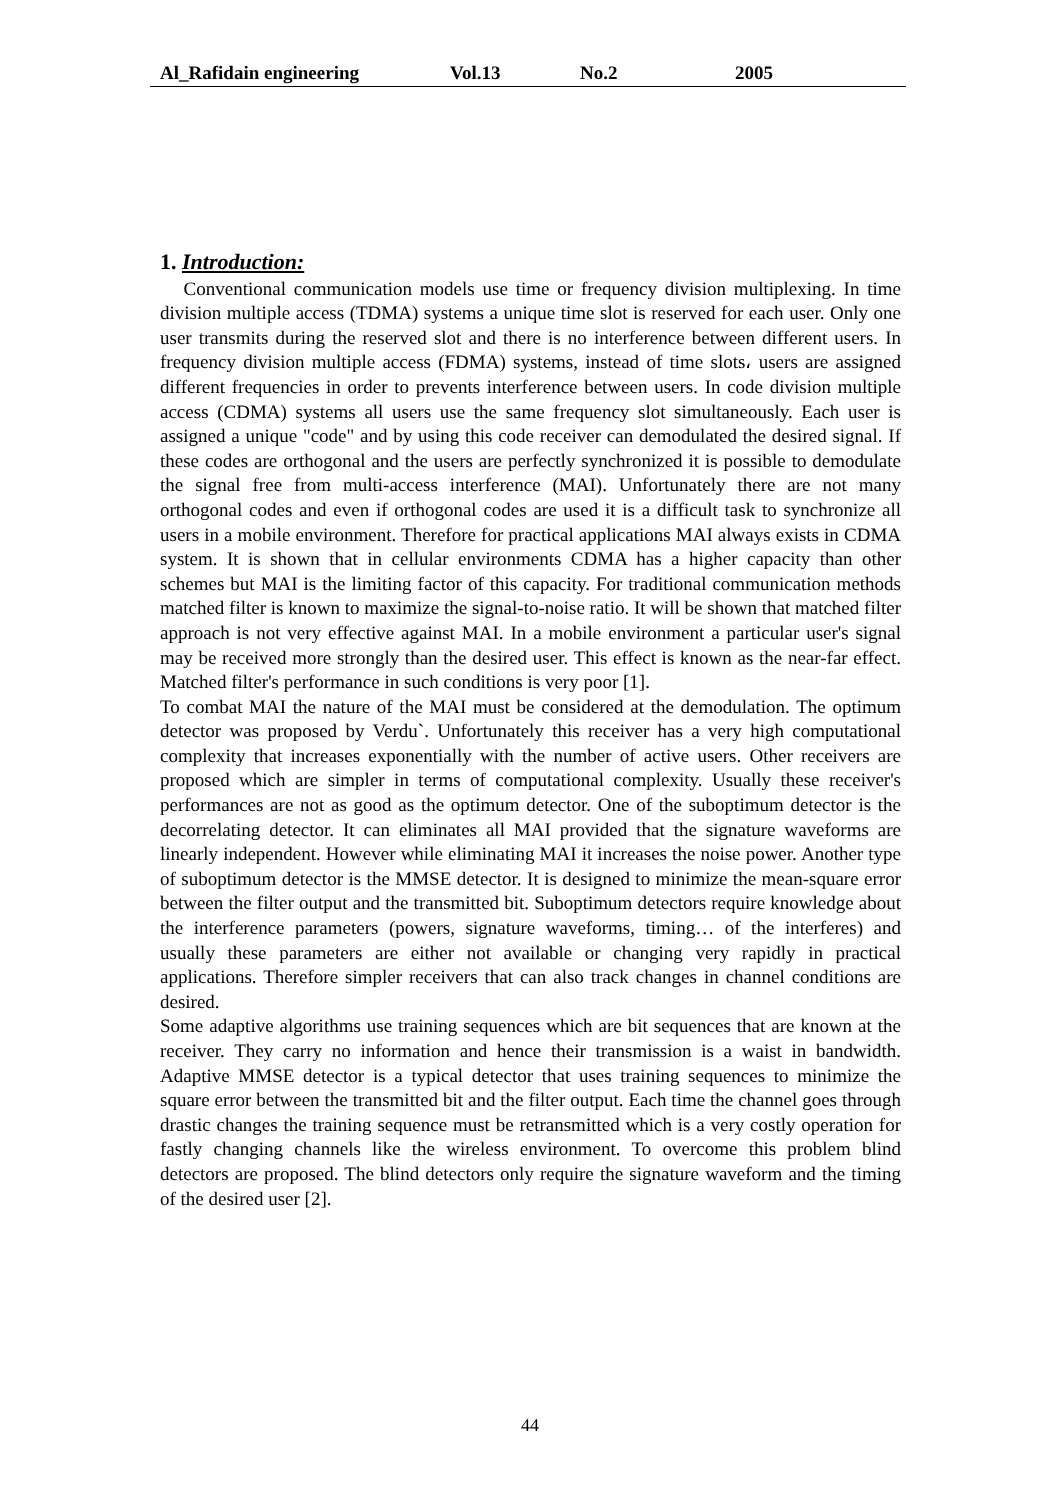Al_Rafidain engineering Vol.13 No.2 2005
1. Introduction:
Conventional communication models use time or frequency division multiplexing. In time division multiple access (TDMA) systems a unique time slot is reserved for each user. Only one user transmits during the reserved slot and there is no interference between different users. In frequency division multiple access (FDMA) systems, instead of time slots، users are assigned different frequencies in order to prevents interference between users. In code division multiple access (CDMA) systems all users use the same frequency slot simultaneously. Each user is assigned a unique "code" and by using this code receiver can demodulated the desired signal. If these codes are orthogonal and the users are perfectly synchronized it is possible to demodulate the signal free from multi-access interference (MAI). Unfortunately there are not many orthogonal codes and even if orthogonal codes are used it is a difficult task to synchronize all users in a mobile environment. Therefore for practical applications MAI always exists in CDMA system. It is shown that in cellular environments CDMA has a higher capacity than other schemes but MAI is the limiting factor of this capacity. For traditional communication methods matched filter is known to maximize the signal-to-noise ratio. It will be shown that matched filter approach is not very effective against MAI. In a mobile environment a particular user's signal may be received more strongly than the desired user. This effect is known as the near-far effect. Matched filter's performance in such conditions is very poor [1].
To combat MAI the nature of the MAI must be considered at the demodulation. The optimum detector was proposed by Verdu`. Unfortunately this receiver has a very high computational complexity that increases exponentially with the number of active users. Other receivers are proposed which are simpler in terms of computational complexity. Usually these receiver's performances are not as good as the optimum detector. One of the suboptimum detector is the decorrelating detector. It can eliminates all MAI provided that the signature waveforms are linearly independent. However while eliminating MAI it increases the noise power. Another type of suboptimum detector is the MMSE detector. It is designed to minimize the mean-square error between the filter output and the transmitted bit. Suboptimum detectors require knowledge about the interference parameters (powers, signature waveforms, timing… of the interferes) and usually these parameters are either not available or changing very rapidly in practical applications. Therefore simpler receivers that can also track changes in channel conditions are desired.
Some adaptive algorithms use training sequences which are bit sequences that are known at the receiver. They carry no information and hence their transmission is a waist in bandwidth. Adaptive MMSE detector is a typical detector that uses training sequences to minimize the square error between the transmitted bit and the filter output. Each time the channel goes through drastic changes the training sequence must be retransmitted which is a very costly operation for fastly changing channels like the wireless environment. To overcome this problem blind detectors are proposed. The blind detectors only require the signature waveform and the timing of the desired user [2].
44